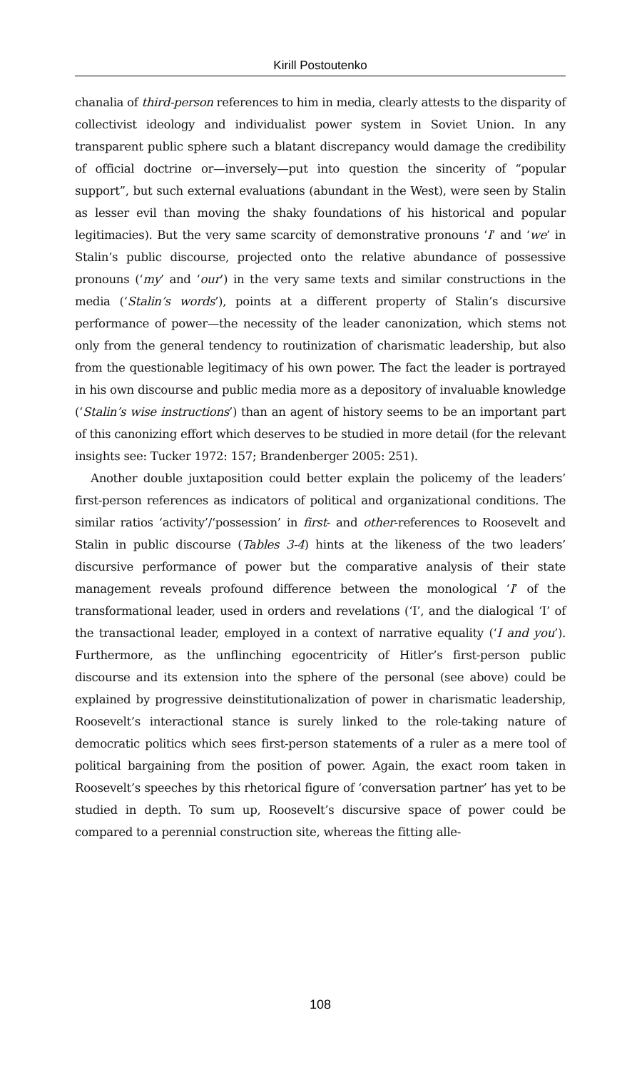Kirill Postoutenko
chanalia of third-person references to him in media, clearly attests to the disparity of collectivist ideology and individualist power system in Soviet Union. In any transparent public sphere such a blatant discrepancy would damage the credibility of official doctrine or—inversely—put into question the sincerity of “popular support”, but such external evaluations (abundant in the West), were seen by Stalin as lesser evil than moving the shaky foundations of his historical and popular legitimacies). But the very same scarcity of demonstrative pronouns ‘I’ and ‘we’ in Stalin’s public discourse, projected onto the relative abundance of possessive pronouns (‘my’ and ‘our’) in the very same texts and similar constructions in the media (‘Stalin’s words’), points at a different property of Stalin’s discursive performance of power—the necessity of the leader canonization, which stems not only from the general tendency to routinization of charismatic leadership, but also from the questionable legitimacy of his own power. The fact the leader is portrayed in his own discourse and public media more as a depository of invaluable knowledge (‘Stalin’s wise instructions’) than an agent of history seems to be an important part of this canonizing effort which deserves to be studied in more detail (for the relevant insights see: Tucker 1972: 157; Brandenberger 2005: 251).
Another double juxtaposition could better explain the policemy of the leaders’ first-person references as indicators of political and organizational conditions. The similar ratios ‘activity’/‘possession’ in first- and other-references to Roosevelt and Stalin in public discourse (Tables 3-4) hints at the likeness of the two leaders’ discursive performance of power but the comparative analysis of their state management reveals profound difference between the monological ‘I’ of the transformational leader, used in orders and revelations (‘I’, and the dialogical ‘I’ of the transactional leader, employed in a context of narrative equality (‘I and you’). Furthermore, as the unflinching egocentricity of Hitler’s first-person public discourse and its extension into the sphere of the personal (see above) could be explained by progressive deinstitutionalization of power in charismatic leadership, Roosevelt’s interactional stance is surely linked to the role-taking nature of democratic politics which sees first-person statements of a ruler as a mere tool of political bargaining from the position of power. Again, the exact room taken in Roosevelt’s speeches by this rhetorical figure of ‘conversation partner’ has yet to be studied in depth. To sum up, Roosevelt’s discursive space of power could be compared to a perennial construction site, whereas the fitting alle-
108